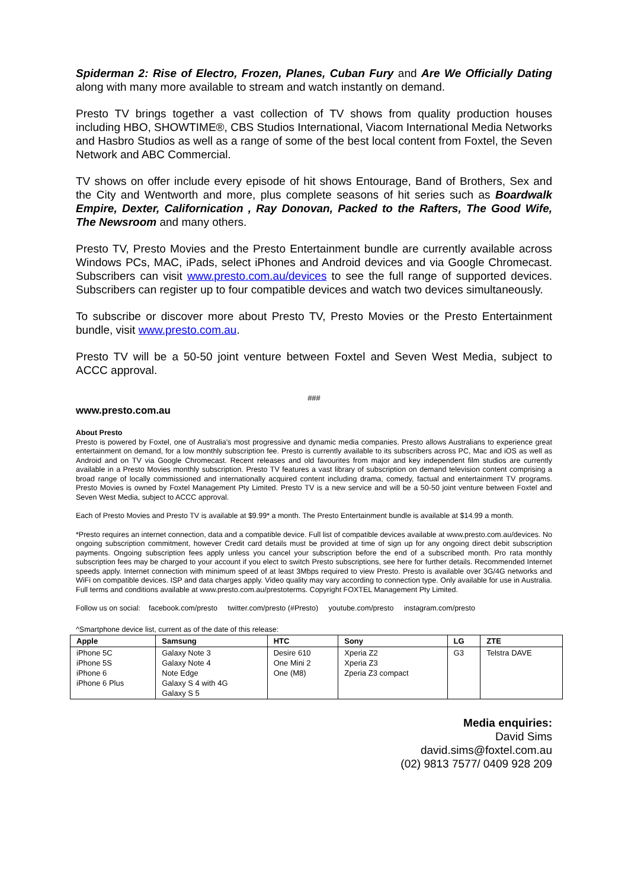Spiderman 2: Rise of Electro, Frozen, Planes, Cuban Fury and Are We Officially Dating along with many more available to stream and watch instantly on demand.
Presto TV brings together a vast collection of TV shows from quality production houses including HBO, SHOWTIME®, CBS Studios International, Viacom International Media Networks and Hasbro Studios as well as a range of some of the best local content from Foxtel, the Seven Network and ABC Commercial.
TV shows on offer include every episode of hit shows Entourage, Band of Brothers, Sex and the City and Wentworth and more, plus complete seasons of hit series such as Boardwalk Empire, Dexter, Californication , Ray Donovan, Packed to the Rafters, The Good Wife, The Newsroom and many others.
Presto TV, Presto Movies and the Presto Entertainment bundle are currently available across Windows PCs, MAC, iPads, select iPhones and Android devices and via Google Chromecast. Subscribers can visit www.presto.com.au/devices to see the full range of supported devices. Subscribers can register up to four compatible devices and watch two devices simultaneously.
To subscribe or discover more about Presto TV, Presto Movies or the Presto Entertainment bundle, visit www.presto.com.au.
Presto TV will be a 50-50 joint venture between Foxtel and Seven West Media, subject to ACCC approval.
###
www.presto.com.au
About Presto
Presto is powered by Foxtel, one of Australia's most progressive and dynamic media companies. Presto allows Australians to experience great entertainment on demand, for a low monthly subscription fee. Presto is currently available to its subscribers across PC, Mac and iOS as well as Android and on TV via Google Chromecast. Recent releases and old favourites from major and key independent film studios are currently available in a Presto Movies monthly subscription. Presto TV features a vast library of subscription on demand television content comprising a broad range of locally commissioned and internationally acquired content including drama, comedy, factual and entertainment TV programs. Presto Movies is owned by Foxtel Management Pty Limited. Presto TV is a new service and will be a 50-50 joint venture between Foxtel and Seven West Media, subject to ACCC approval.
Each of Presto Movies and Presto TV is available at $9.99* a month. The Presto Entertainment bundle is available at $14.99 a month.
*Presto requires an internet connection, data and a compatible device. Full list of compatible devices available at www.presto.com.au/devices. No ongoing subscription commitment, however Credit card details must be provided at time of sign up for any ongoing direct debit subscription payments. Ongoing subscription fees apply unless you cancel your subscription before the end of a subscribed month. Pro rata monthly subscription fees may be charged to your account if you elect to switch Presto subscriptions, see here for further details. Recommended Internet speeds apply. Internet connection with minimum speed of at least 3Mbps required to view Presto. Presto is available over 3G/4G networks and WiFi on compatible devices. ISP and data charges apply. Video quality may vary according to connection type. Only available for use in Australia. Full terms and conditions available at www.presto.com.au/prestoterms. Copyright FOXTEL Management Pty Limited.
Follow us on social: facebook.com/presto twitter.com/presto (#Presto) youtube.com/presto instagram.com/presto
^Smartphone device list, current as of the date of this release:
| Apple | Samsung | HTC | Sony | LG | ZTE |
| --- | --- | --- | --- | --- | --- |
| iPhone 5C iPhone 5S iPhone 6 iPhone 6 Plus | Galaxy Note 3 Galaxy Note 4 Note Edge Galaxy S 4 with 4G Galaxy S 5 | Desire 610 One Mini 2 One (M8) | Xperia Z2 Xperia Z3 Zperia Z3 compact | G3 | Telstra DAVE |
Media enquiries:
David Sims
david.sims@foxtel.com.au
(02) 9813 7577/ 0409 928 209